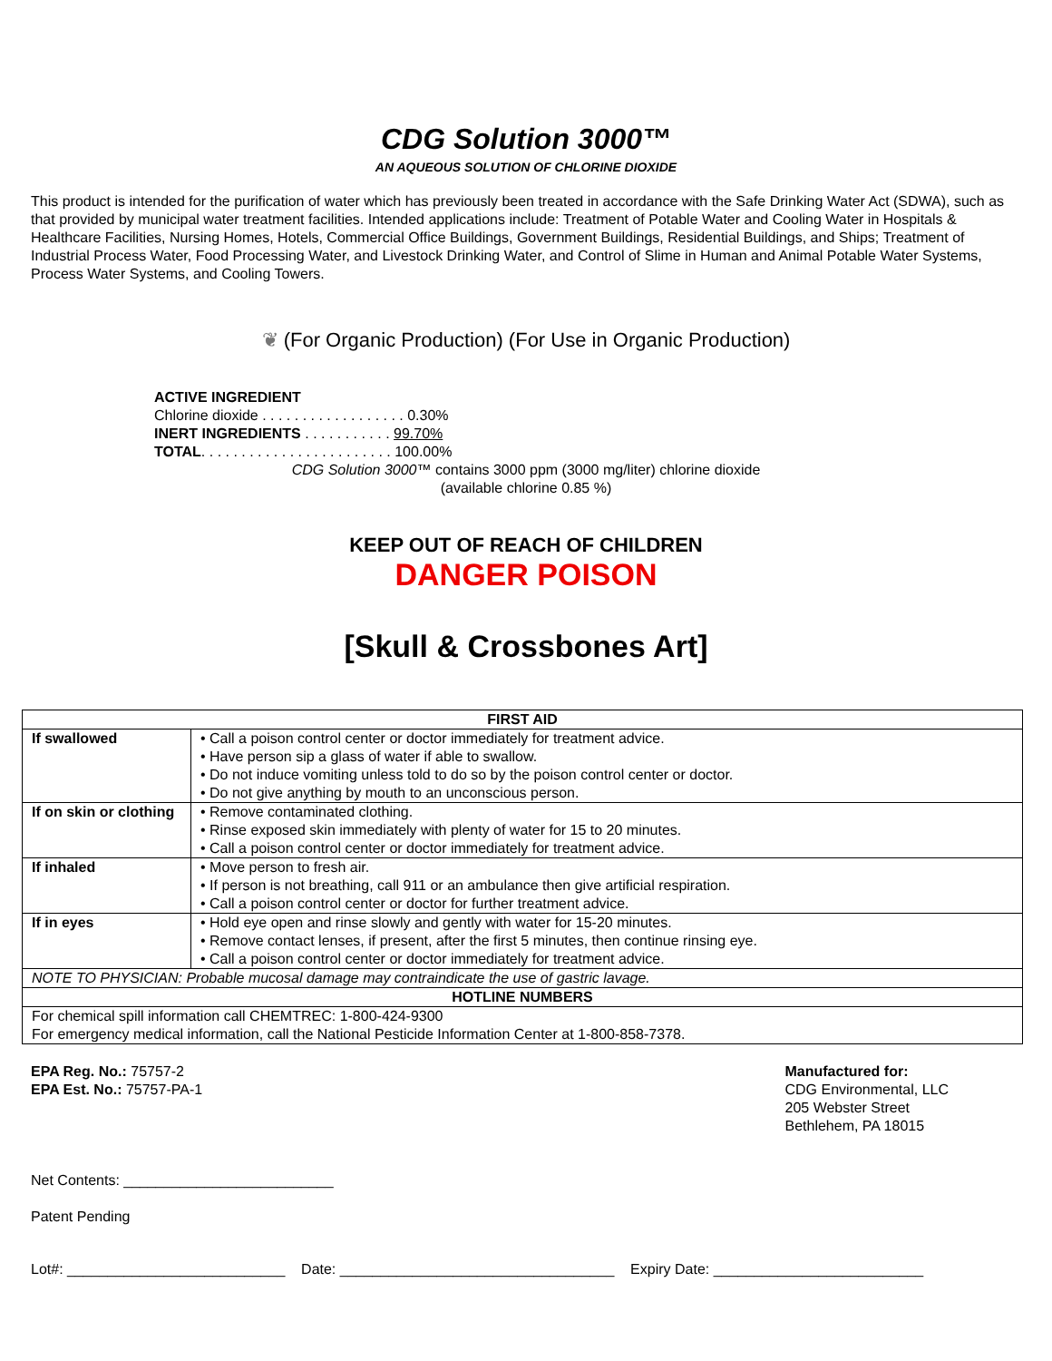CDG Solution 3000™
AN AQUEOUS SOLUTION OF CHLORINE DIOXIDE
This product is intended for the purification of water which has previously been treated in accordance with the Safe Drinking Water Act (SDWA), such as that provided by municipal water treatment facilities. Intended applications include: Treatment of Potable Water and Cooling Water in Hospitals & Healthcare Facilities, Nursing Homes, Hotels, Commercial Office Buildings, Government Buildings, Residential Buildings, and Ships; Treatment of Industrial Process Water, Food Processing Water, and Livestock Drinking Water, and Control of Slime in Human and Animal Potable Water Systems, Process Water Systems, and Cooling Towers.
❦ (For Organic Production) (For Use in Organic Production)
ACTIVE INGREDIENT
Chlorine dioxide . . . . . . . . . . . . . . . . . . 0.30%
INERT INGREDIENTS . . . . . . . . . . . 99.70%
TOTAL. . . . . . . . . . . . . . . . . . . . . . . . 100.00%
CDG Solution 3000™ contains 3000 ppm (3000 mg/liter) chlorine dioxide
(available chlorine 0.85 %)
KEEP OUT OF REACH OF CHILDREN
DANGER POISON
[Skull & Crossbones Art]
| FIRST AID | |
| --- | --- |
| If swallowed | • Call a poison control center or doctor immediately for treatment advice. • Have person sip a glass of water if able to swallow. • Do not induce vomiting unless told to do so by the poison control center or doctor. • Do not give anything by mouth to an unconscious person. |
| If on skin or clothing | • Remove contaminated clothing. • Rinse exposed skin immediately with plenty of water for 15 to 20 minutes. • Call a poison control center or doctor immediately for treatment advice. |
| If inhaled | • Move person to fresh air. • If person is not breathing, call 911 or an ambulance then give artificial respiration. • Call a poison control center or doctor for further treatment advice. |
| If in eyes | • Hold eye open and rinse slowly and gently with water for 15-20 minutes. • Remove contact lenses, if present, after the first 5 minutes, then continue rinsing eye. • Call a poison control center or doctor immediately for treatment advice. |
| NOTE TO PHYSICIAN: Probable mucosal damage may contraindicate the use of gastric lavage. | |
| HOTLINE NUMBERS | |
| For chemical spill information call CHEMTREC: 1-800-424-9300 For emergency medical information, call the National Pesticide Information Center at 1-800-858-7378. | |
EPA Reg. No.: 75757-2
EPA Est. No.: 75757-PA-1
Manufactured for:
CDG Environmental, LLC
205 Webster Street
Bethlehem, PA 18015
Net Contents: __________________________
Patent Pending
Lot#: ___________________________ Date: __________________________________ Expiry Date: __________________________